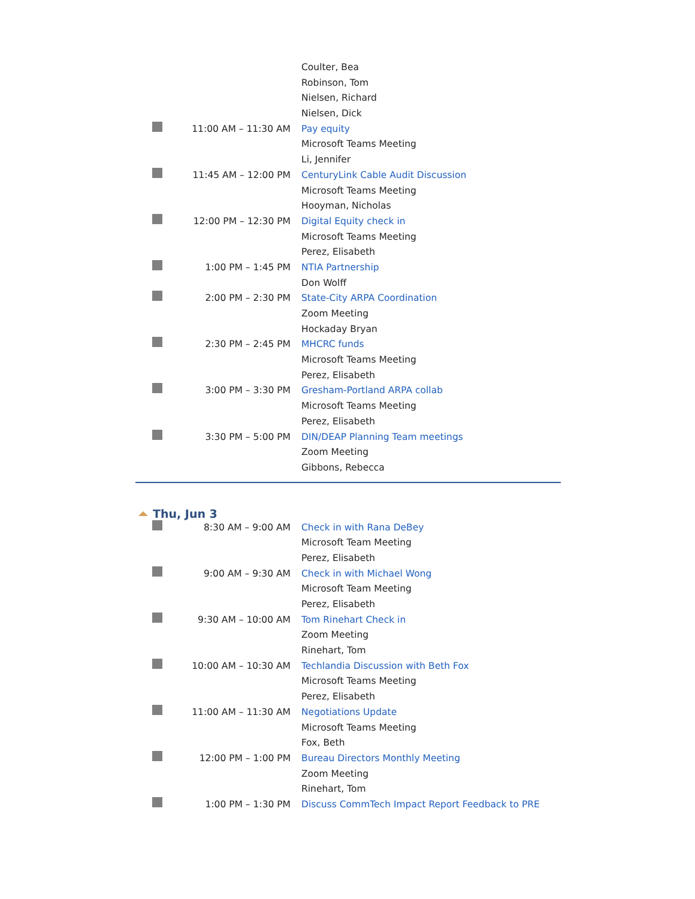| | | Coulter, Bea |
| | | Robinson, Tom |
| | | Nielsen, Richard |
| | | Nielsen, Dick |
| | 11:00 AM – 11:30 AM | Pay equity |
| | | Microsoft Teams Meeting |
| | | Li, Jennifer |
| | 11:45 AM – 12:00 PM | CenturyLink Cable Audit Discussion |
| | | Microsoft Teams Meeting |
| | | Hooyman, Nicholas |
| | 12:00 PM – 12:30 PM | Digital Equity check in |
| | | Microsoft Teams Meeting |
| | | Perez, Elisabeth |
| | 1:00 PM – 1:45 PM | NTIA Partnership |
| | | Don Wolff |
| | 2:00 PM – 2:30 PM | State-City ARPA Coordination |
| | | Zoom Meeting |
| | | Hockaday Bryan |
| | 2:30 PM – 2:45 PM | MHCRC funds |
| | | Microsoft Teams Meeting |
| | | Perez, Elisabeth |
| | 3:00 PM – 3:30 PM | Gresham-Portland ARPA collab |
| | | Microsoft Teams Meeting |
| | | Perez, Elisabeth |
| | 3:30 PM – 5:00 PM | DIN/DEAP Planning Team meetings |
| | | Zoom Meeting |
| | | Gibbons, Rebecca |
Thu, Jun 3
| | 8:30 AM – 9:00 AM | Check in with Rana DeBey |
| | | Microsoft Team Meeting |
| | | Perez, Elisabeth |
| | 9:00 AM – 9:30 AM | Check in with Michael Wong |
| | | Microsoft Team Meeting |
| | | Perez, Elisabeth |
| | 9:30 AM – 10:00 AM | Tom Rinehart Check in |
| | | Zoom Meeting |
| | | Rinehart, Tom |
| | 10:00 AM – 10:30 AM | Techlandia Discussion with Beth Fox |
| | | Microsoft Teams Meeting |
| | | Perez, Elisabeth |
| | 11:00 AM – 11:30 AM | Negotiations Update |
| | | Microsoft Teams Meeting |
| | | Fox, Beth |
| | 12:00 PM – 1:00 PM | Bureau Directors Monthly Meeting |
| | | Zoom Meeting |
| | | Rinehart, Tom |
| | 1:00 PM – 1:30 PM | Discuss CommTech Impact Report Feedback to PRE |